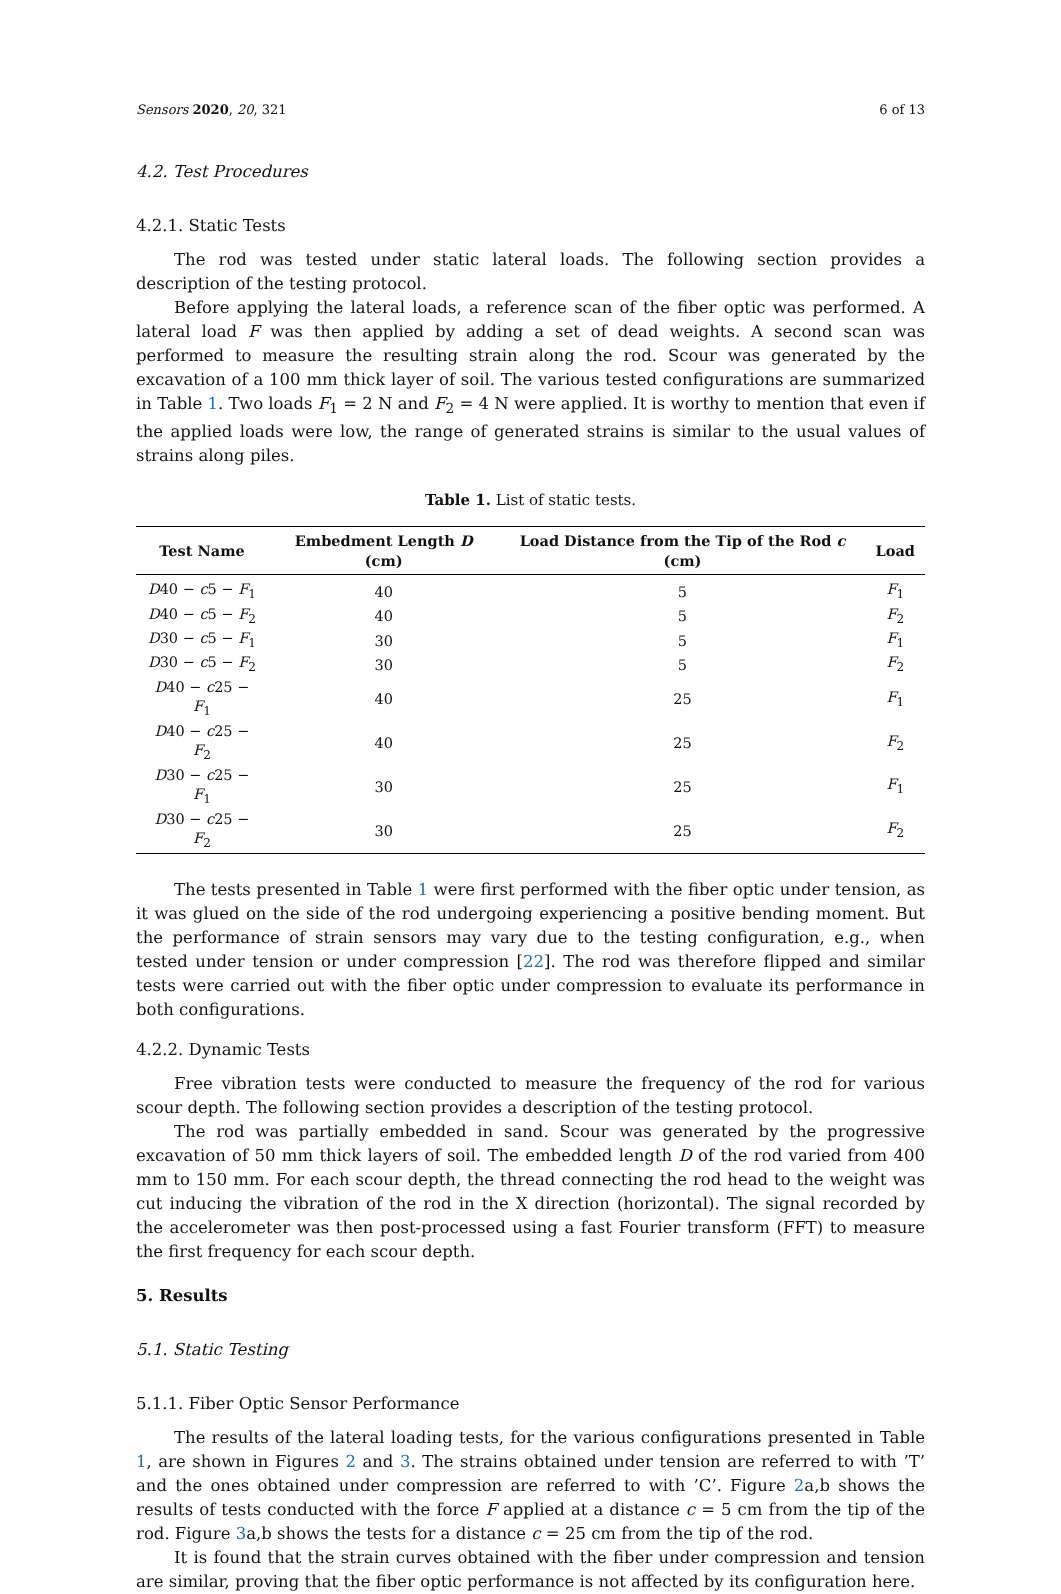Sensors 2020, 20, 321 6 of 13
4.2. Test Procedures
4.2.1. Static Tests
The rod was tested under static lateral loads. The following section provides a description of the testing protocol.
Before applying the lateral loads, a reference scan of the fiber optic was performed. A lateral load F was then applied by adding a set of dead weights. A second scan was performed to measure the resulting strain along the rod. Scour was generated by the excavation of a 100 mm thick layer of soil. The various tested configurations are summarized in Table 1. Two loads F<sub>1</sub> = 2 N and F<sub>2</sub> = 4 N were applied. It is worthy to mention that even if the applied loads were low, the range of generated strains is similar to the usual values of strains along piles.
Table 1. List of static tests.
| Test Name | Embedment Length D (cm) | Load Distance from the Tip of the Rod c (cm) | Load |
| --- | --- | --- | --- |
| D 40 − c 5 − F<sub>1</sub> | 40 | 5 | F<sub>1</sub> |
| D 40 − c 5 − F<sub>2</sub> | 40 | 5 | F<sub>2</sub> |
| D 30 − c 5 − F<sub>1</sub> | 30 | 5 | F<sub>1</sub> |
| D 30 − c 5 − F<sub>2</sub> | 30 | 5 | F<sub>2</sub> |
| D 40 − c 25 − F<sub>1</sub> | 40 | 25 | F<sub>1</sub> |
| D 40 − c 25 − F<sub>2</sub> | 40 | 25 | F<sub>2</sub> |
| D 30 − c 25 − F<sub>1</sub> | 30 | 25 | F<sub>1</sub> |
| D 30 − c 25 − F<sub>2</sub> | 30 | 25 | F<sub>2</sub> |
The tests presented in Table 1 were first performed with the fiber optic under tension, as it was glued on the side of the rod undergoing experiencing a positive bending moment. But the performance of strain sensors may vary due to the testing configuration, e.g., when tested under tension or under compression [22]. The rod was therefore flipped and similar tests were carried out with the fiber optic under compression to evaluate its performance in both configurations.
4.2.2. Dynamic Tests
Free vibration tests were conducted to measure the frequency of the rod for various scour depth. The following section provides a description of the testing protocol.
The rod was partially embedded in sand. Scour was generated by the progressive excavation of 50 mm thick layers of soil. The embedded length D of the rod varied from 400 mm to 150 mm. For each scour depth, the thread connecting the rod head to the weight was cut inducing the vibration of the rod in the X direction (horizontal). The signal recorded by the accelerometer was then post-processed using a fast Fourier transform (FFT) to measure the first frequency for each scour depth.
5. Results
5.1. Static Testing
5.1.1. Fiber Optic Sensor Performance
The results of the lateral loading tests, for the various configurations presented in Table 1, are shown in Figures 2 and 3. The strains obtained under tension are referred to with ’T’ and the ones obtained under compression are referred to with ’C’. Figure 2a,b shows the results of tests conducted with the force F applied at a distance c = 5 cm from the tip of the rod. Figure 3a,b shows the tests for a distance c = 25 cm from the tip of the rod.
It is found that the strain curves obtained with the fiber under compression and tension are similar, proving that the fiber optic performance is not affected by its configuration here.